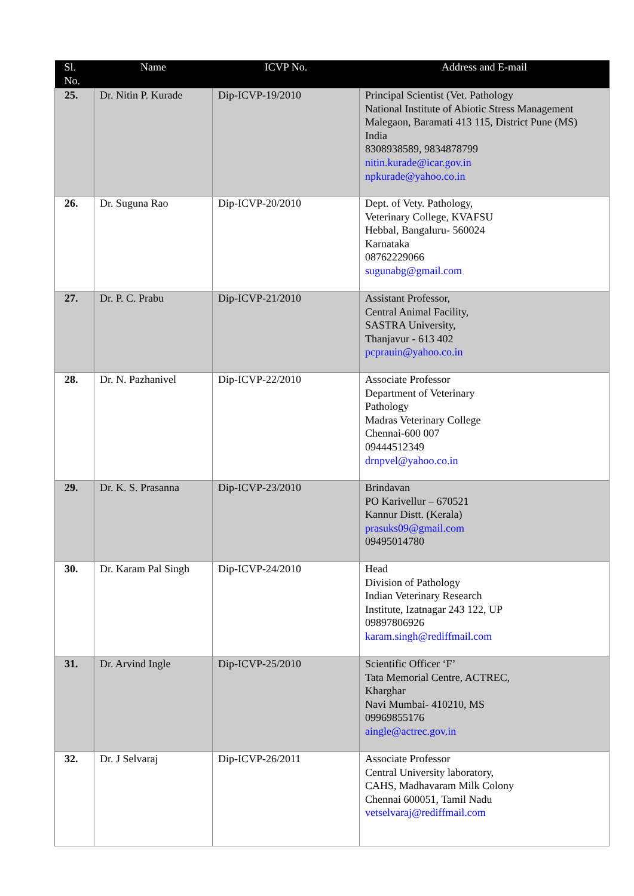| Sl. No. | Name | ICVP No. | Address and E-mail |
| --- | --- | --- | --- |
| 25. | Dr. Nitin P. Kurade | Dip-ICVP-19/2010 | Principal Scientist (Vet. Pathology National Institute of Abiotic Stress Management Malegaon, Baramati 413 115, District Pune (MS) India 8308938589, 9834878799 nitin.kurade@icar.gov.in npkurade@yahoo.co.in |
| 26. | Dr. Suguna Rao | Dip-ICVP-20/2010 | Dept. of Vety. Pathology, Veterinary College, KVAFSU Hebbal, Bangaluru- 560024 Karnataka 08762229066 sugunabg@gmail.com |
| 27. | Dr. P. C. Prabu | Dip-ICVP-21/2010 | Assistant Professor, Central Animal Facility, SASTRA University, Thanjavur - 613 402 pcprauin@yahoo.co.in |
| 28. | Dr. N. Pazhanivel | Dip-ICVP-22/2010 | Associate Professor Department of Veterinary Pathology Madras Veterinary College Chennai-600 007 09444512349 drnpvel@yahoo.co.in |
| 29. | Dr. K. S. Prasanna | Dip-ICVP-23/2010 | Brindavan PO Karivellur – 670521 Kannur Distt. (Kerala) prasuks09@gmail.com 09495014780 |
| 30. | Dr. Karam Pal Singh | Dip-ICVP-24/2010 | Head Division of Pathology Indian Veterinary Research Institute, Izatnagar 243 122, UP 09897806926 karam.singh@rediffmail.com |
| 31. | Dr. Arvind Ingle | Dip-ICVP-25/2010 | Scientific Officer ‘F’ Tata Memorial Centre, ACTREC, Kharghar Navi Mumbai- 410210, MS 09969855176 aingle@actrec.gov.in |
| 32. | Dr. J Selvaraj | Dip-ICVP-26/2011 | Associate Professor Central University laboratory, CAHS, Madhavaram Milk Colony Chennai 600051, Tamil Nadu vetselvaraj@rediffmail.com |